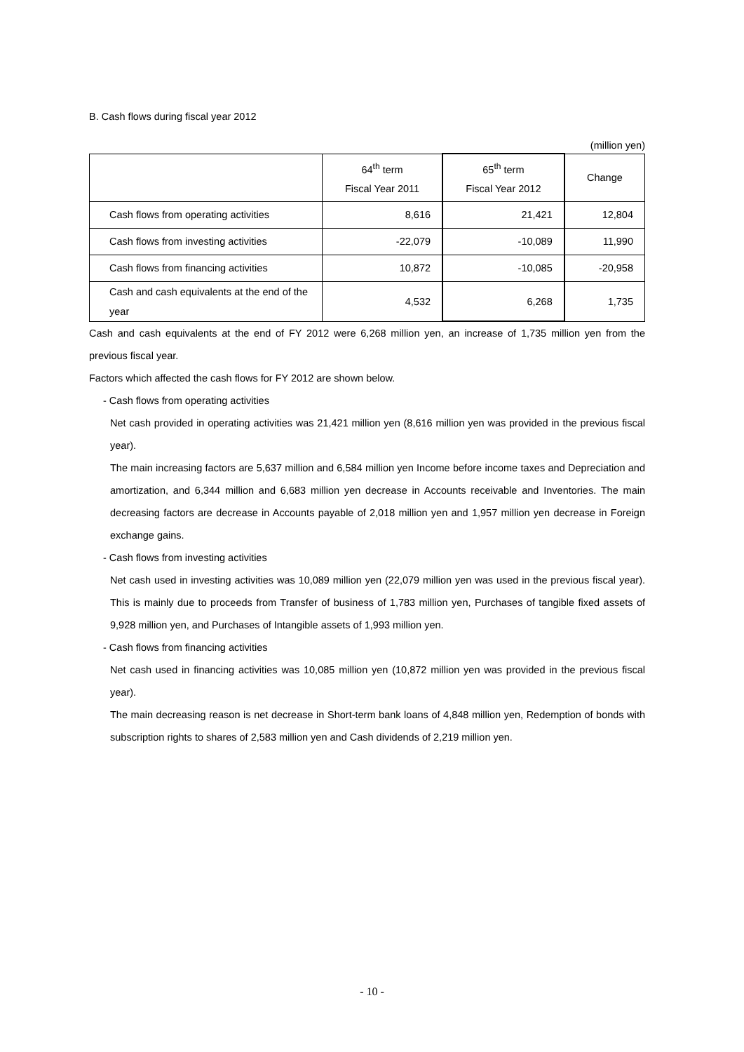B. Cash flows during fiscal year 2012
(million yen)
| | 64<sup>th</sup> term Fiscal Year 2011 | 65<sup>th</sup> term Fiscal Year 2012 | Change |
| --- | --- | --- | --- |
| Cash flows from operating activities | 8,616 | 21,421 | 12,804 |
| Cash flows from investing activities | -22,079 | -10,089 | 11,990 |
| Cash flows from financing activities | 10,872 | -10,085 | -20,958 |
| Cash and cash equivalents at the end of the year | 4,532 | 6,268 | 1,735 |
Cash and cash equivalents at the end of FY 2012 were 6,268 million yen, an increase of 1,735 million yen from the previous fiscal year.
Factors which affected the cash flows for FY 2012 are shown below.
- Cash flows from operating activities
Net cash provided in operating activities was 21,421 million yen (8,616 million yen was provided in the previous fiscal year).
The main increasing factors are 5,637 million and 6,584 million yen Income before income taxes and Depreciation and amortization, and 6,344 million and 6,683 million yen decrease in Accounts receivable and Inventories. The main decreasing factors are decrease in Accounts payable of 2,018 million yen and 1,957 million yen decrease in Foreign exchange gains.
- Cash flows from investing activities
Net cash used in investing activities was 10,089 million yen (22,079 million yen was used in the previous fiscal year). This is mainly due to proceeds from Transfer of business of 1,783 million yen, Purchases of tangible fixed assets of 9,928 million yen, and Purchases of Intangible assets of 1,993 million yen.
- Cash flows from financing activities
Net cash used in financing activities was 10,085 million yen (10,872 million yen was provided in the previous fiscal year).
The main decreasing reason is net decrease in Short-term bank loans of 4,848 million yen, Redemption of bonds with subscription rights to shares of 2,583 million yen and Cash dividends of 2,219 million yen.
- 10 -